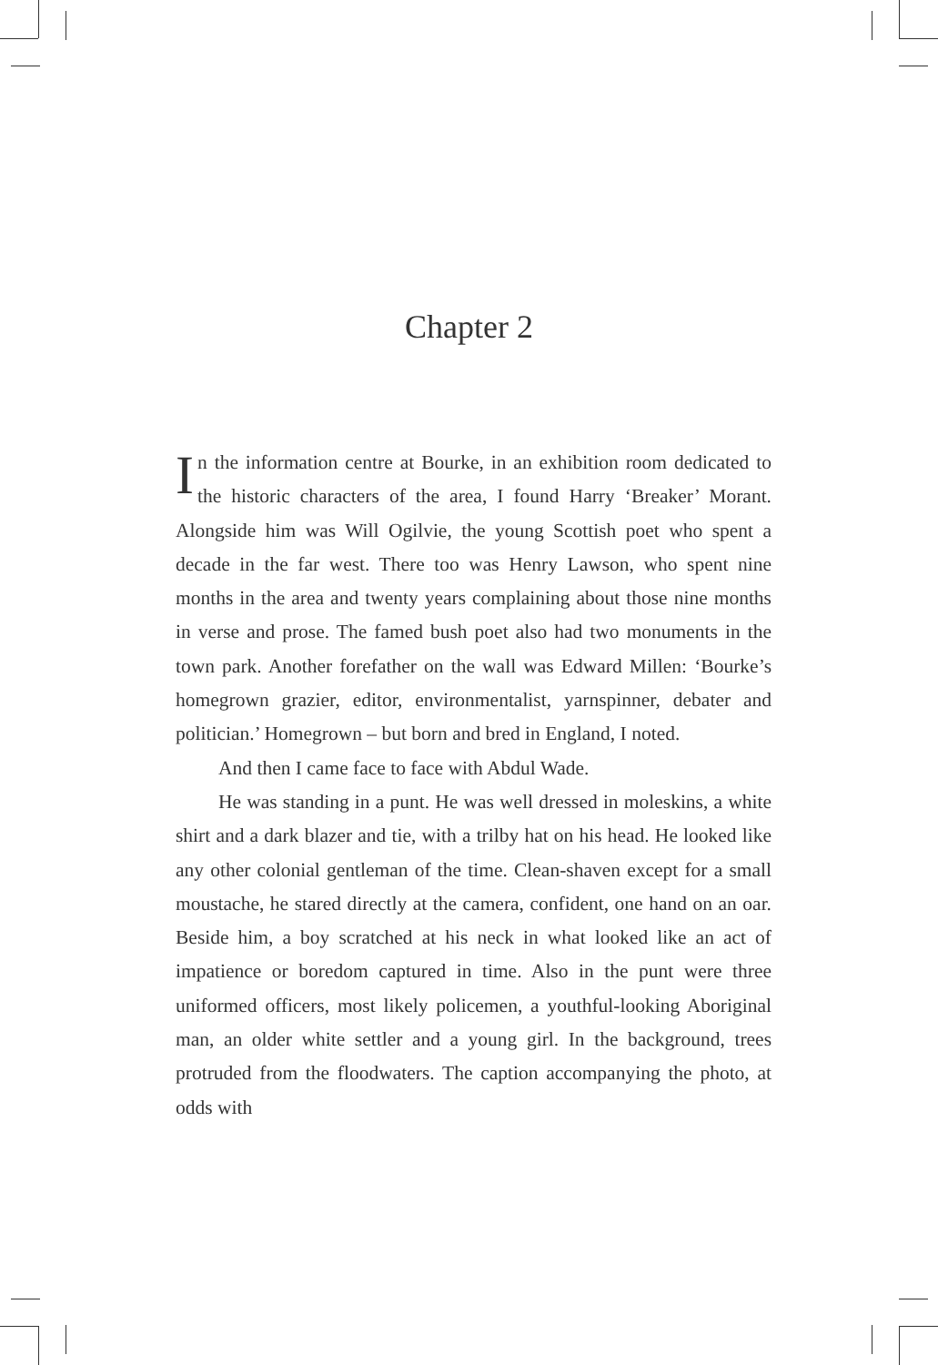Chapter 2
In the information centre at Bourke, in an exhibition room dedicated to the historic characters of the area, I found Harry ‘Breaker’ Morant. Alongside him was Will Ogilvie, the young Scottish poet who spent a decade in the far west. There too was Henry Lawson, who spent nine months in the area and twenty years complaining about those nine months in verse and prose. The famed bush poet also had two monuments in the town park. Another forefather on the wall was Edward Millen: ‘Bourke’s homegrown grazier, editor, environmentalist, yarnspinner, debater and politician.’ Homegrown – but born and bred in England, I noted.
And then I came face to face with Abdul Wade.
He was standing in a punt. He was well dressed in moleskins, a white shirt and a dark blazer and tie, with a trilby hat on his head. He looked like any other colonial gentleman of the time. Clean-shaven except for a small moustache, he stared directly at the camera, confident, one hand on an oar. Beside him, a boy scratched at his neck in what looked like an act of impatience or boredom captured in time. Also in the punt were three uniformed officers, most likely policemen, a youthful-looking Aboriginal man, an older white settler and a young girl. In the background, trees protruded from the floodwaters. The caption accompanying the photo, at odds with